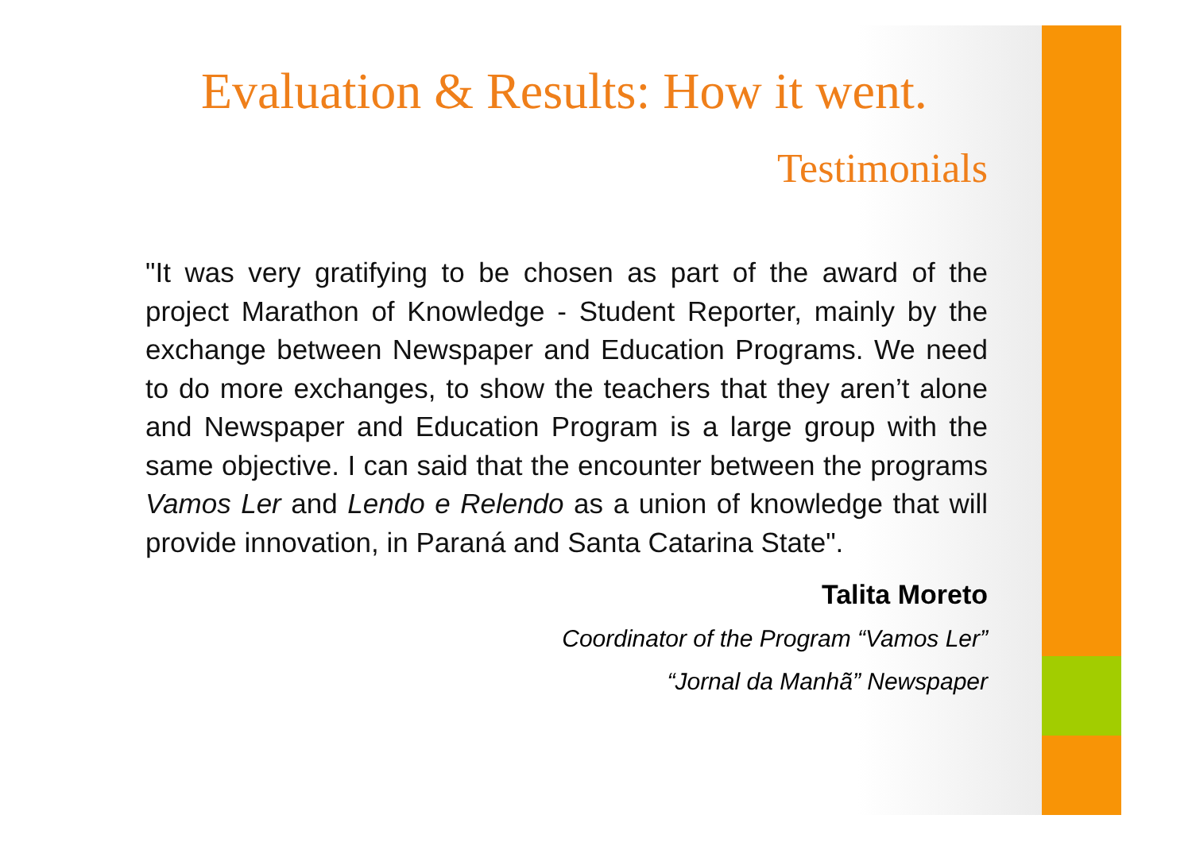Evaluation & Results: How it went.
Testimonials
"It was very gratifying to be chosen as part of the award of the project Marathon of Knowledge - Student Reporter, mainly by the exchange between Newspaper and Education Programs. We need to do more exchanges, to show the teachers that they aren’t alone and Newspaper and Education Program is a large group with the same objective. I can said that the encounter between the programs Vamos Ler and Lendo e Relendo as a union of knowledge that will provide innovation, in Paraná and Santa Catarina State".
Talita Moreto
Coordinator of the Program “Vamos Ler”
“Jornal da Manhã” Newspaper